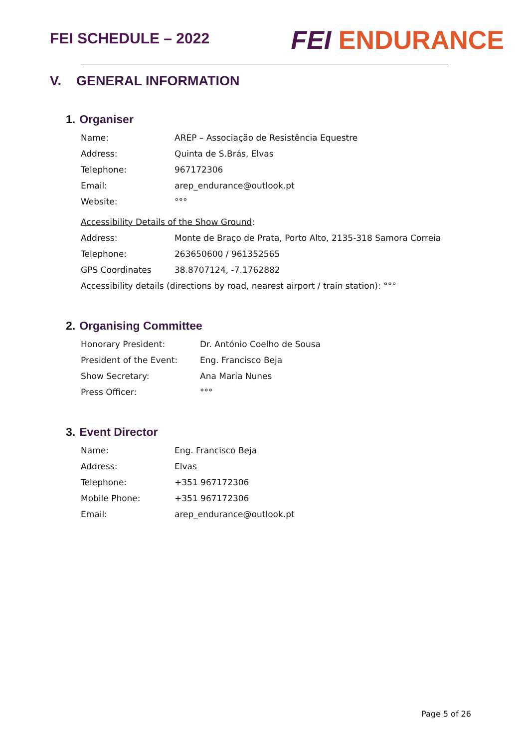FEI SCHEDULE – 2022
FEI ENDURANCE
V. GENERAL INFORMATION
1. Organiser
| Name: | AREP – Associação de Resistência Equestre |
| Address: | Quinta de S.Brás, Elvas |
| Telephone: | 967172306 |
| Email: | arep_endurance@outlook.pt |
| Website: | °°° |
| Accessibility Details of the Show Ground : | |
| Address: | Monte de Braço de Prata, Porto Alto, 2135-318 Samora Correia |
| Telephone: | 263650600 / 961352565 |
| GPS Coordinates | 38.8707124, -7.1762882 |
| Accessibility details (directions by road, nearest airport / train station): °°° | |
2. Organising Committee
| Honorary President: | Dr. António Coelho de Sousa |
| President of the Event: | Eng. Francisco Beja |
| Show Secretary: | Ana Maria Nunes |
| Press Officer: | °°° |
3. Event Director
| Name: | Eng. Francisco Beja |
| Address: | Elvas |
| Telephone: | +351 967172306 |
| Mobile Phone: | +351 967172306 |
| Email: | arep_endurance@outlook.pt |
Page 5 of 26